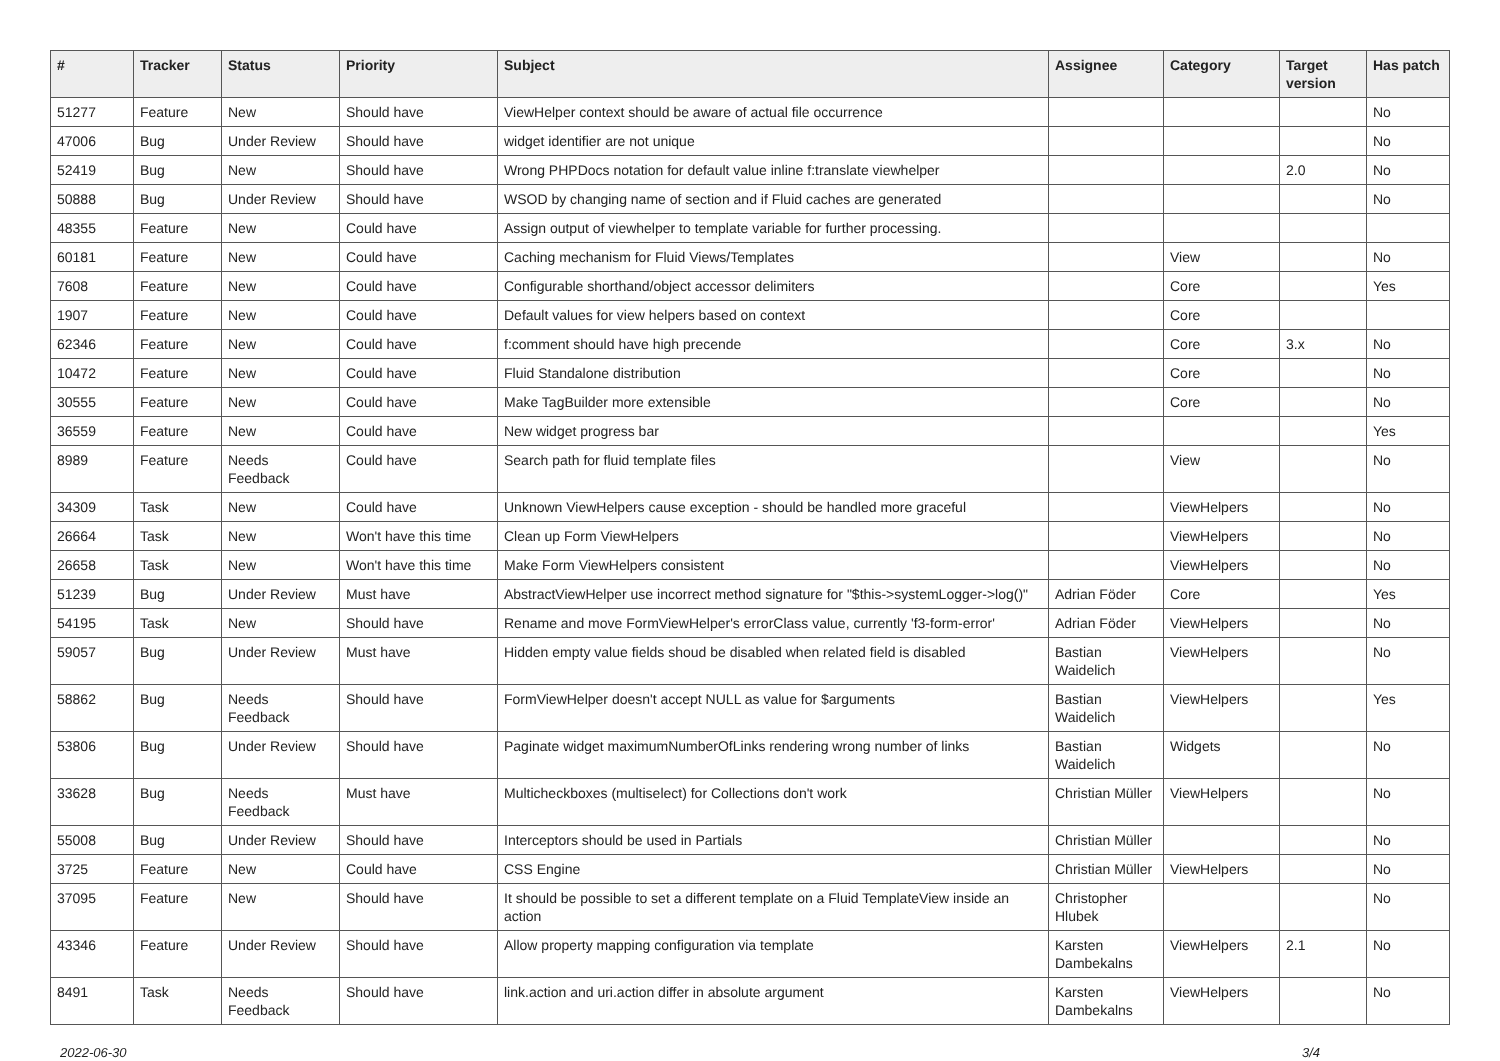| # | Tracker | Status | Priority | Subject | Assignee | Category | Target version | Has patch |
| --- | --- | --- | --- | --- | --- | --- | --- | --- |
| 51277 | Feature | New | Should have | ViewHelper context should be aware of actual file occurrence | | | | No |
| 47006 | Bug | Under Review | Should have | widget identifier are not unique | | | | No |
| 52419 | Bug | New | Should have | Wrong PHPDocs notation for default value inline f:translate viewhelper | | | 2.0 | No |
| 50888 | Bug | Under Review | Should have | WSOD by changing name of section and if Fluid caches are generated | | | | No |
| 48355 | Feature | New | Could have | Assign output of viewhelper to template variable for further processing. | | | | |
| 60181 | Feature | New | Could have | Caching mechanism for Fluid Views/Templates | | View | | No |
| 7608 | Feature | New | Could have | Configurable shorthand/object accessor delimiters | | Core | | Yes |
| 1907 | Feature | New | Could have | Default values for view helpers based on context | | Core | | |
| 62346 | Feature | New | Could have | f:comment should have high precende | | Core | 3.x | No |
| 10472 | Feature | New | Could have | Fluid Standalone distribution | | Core | | No |
| 30555 | Feature | New | Could have | Make TagBuilder more extensible | | Core | | No |
| 36559 | Feature | New | Could have | New widget progress bar | | | | Yes |
| 8989 | Feature | Needs Feedback | Could have | Search path for fluid template files | | View | | No |
| 34309 | Task | New | Could have | Unknown ViewHelpers cause exception - should be handled more graceful | | ViewHelpers | | No |
| 26664 | Task | New | Won't have this time | Clean up Form ViewHelpers | | ViewHelpers | | No |
| 26658 | Task | New | Won't have this time | Make Form ViewHelpers consistent | | ViewHelpers | | No |
| 51239 | Bug | Under Review | Must have | AbstractViewHelper use incorrect method signature for "$this->systemLogger->log()" | Adrian Föder | Core | | Yes |
| 54195 | Task | New | Should have | Rename and move FormViewHelper's errorClass value, currently 'f3-form-error' | Adrian Föder | ViewHelpers | | No |
| 59057 | Bug | Under Review | Must have | Hidden empty value fields shoud be disabled when related field is disabled | Bastian Waidelich | ViewHelpers | | No |
| 58862 | Bug | Needs Feedback | Should have | FormViewHelper doesn't accept NULL as value for $arguments | Bastian Waidelich | ViewHelpers | | Yes |
| 53806 | Bug | Under Review | Should have | Paginate widget maximumNumberOfLinks rendering wrong number of links | Bastian Waidelich | Widgets | | No |
| 33628 | Bug | Needs Feedback | Must have | Multicheckboxes (multiselect) for Collections don't work | Christian Müller | ViewHelpers | | No |
| 55008 | Bug | Under Review | Should have | Interceptors should be used in Partials | Christian Müller | | | No |
| 3725 | Feature | New | Could have | CSS Engine | Christian Müller | ViewHelpers | | No |
| 37095 | Feature | New | Should have | It should be possible to set a different template on a Fluid TemplateView inside an action | Christopher Hlubek | | | No |
| 43346 | Feature | Under Review | Should have | Allow property mapping configuration via template | Karsten Dambekalns | ViewHelpers | 2.1 | No |
| 8491 | Task | Needs Feedback | Should have | link.action and uri.action differ in absolute argument | Karsten Dambekalns | ViewHelpers | | No |
2022-06-30 3/4